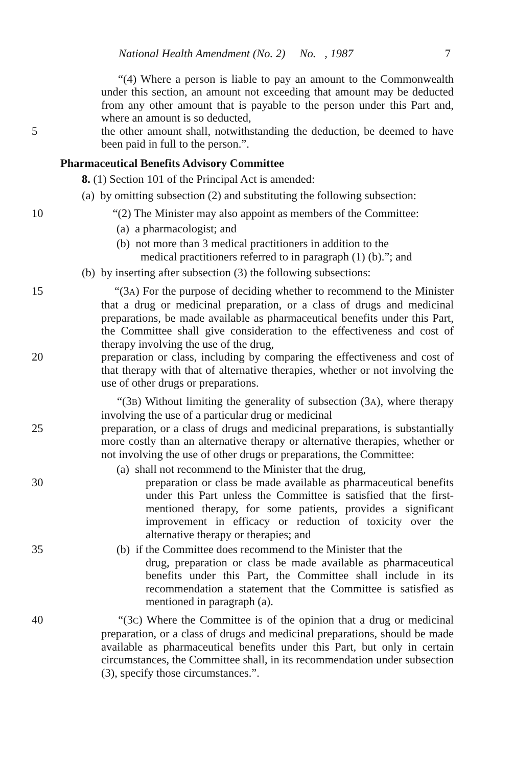National Health Amendment (No. 2) No. , 1987 7
“(4) Where a person is liable to pay an amount to the Commonwealth under this section, an amount not exceeding that amount may be deducted from any other amount that is payable to the person under this Part and, where an amount is so deducted,
5 the other amount shall, notwithstanding the deduction, be deemed to have been paid in full to the person.”.
Pharmaceutical Benefits Advisory Committee
8. (1) Section 101 of the Principal Act is amended:
(a) by omitting subsection (2) and substituting the following subsection:
10 “(2) The Minister may also appoint as members of the Committee:
(a) a pharmacologist; and
(b) not more than 3 medical practitioners in addition to the
medical practitioners referred to in paragraph (1) (b).”; and
(b) by inserting after subsection (3) the following subsections:
15 “(3A) For the purpose of deciding whether to recommend to the Minister that a drug or medicinal preparation, or a class of drugs and medicinal preparations, be made available as pharmaceutical benefits under this Part, the Committee shall give consideration to the effectiveness and cost of therapy involving the use of the drug,
20 preparation or class, including by comparing the effectiveness and cost of that therapy with that of alternative therapies, whether or not involving the use of other drugs or preparations.
“(3B) Without limiting the generality of subsection (3A), where therapy involving the use of a particular drug or medicinal
25 preparation, or a class of drugs and medicinal preparations, is substantially more costly than an alternative therapy or alternative therapies, whether or not involving the use of other drugs or preparations, the Committee:
(a) shall not recommend to the Minister that the drug,
30 preparation or class be made available as pharmaceutical benefits under this Part unless the Committee is satisfied that the first-mentioned therapy, for some patients, provides a significant improvement in efficacy or reduction of toxicity over the alternative therapy or therapies; and
35 (b) if the Committee does recommend to the Minister that the
drug, preparation or class be made available as pharmaceutical benefits under this Part, the Committee shall include in its recommendation a statement that the Committee is satisfied as mentioned in paragraph (a).
40 “(3C) Where the Committee is of the opinion that a drug or medicinal preparation, or a class of drugs and medicinal preparations, should be made available as pharmaceutical benefits under this Part, but only in certain circumstances, the Committee shall, in its recommendation under subsection (3), specify those circumstances.”.